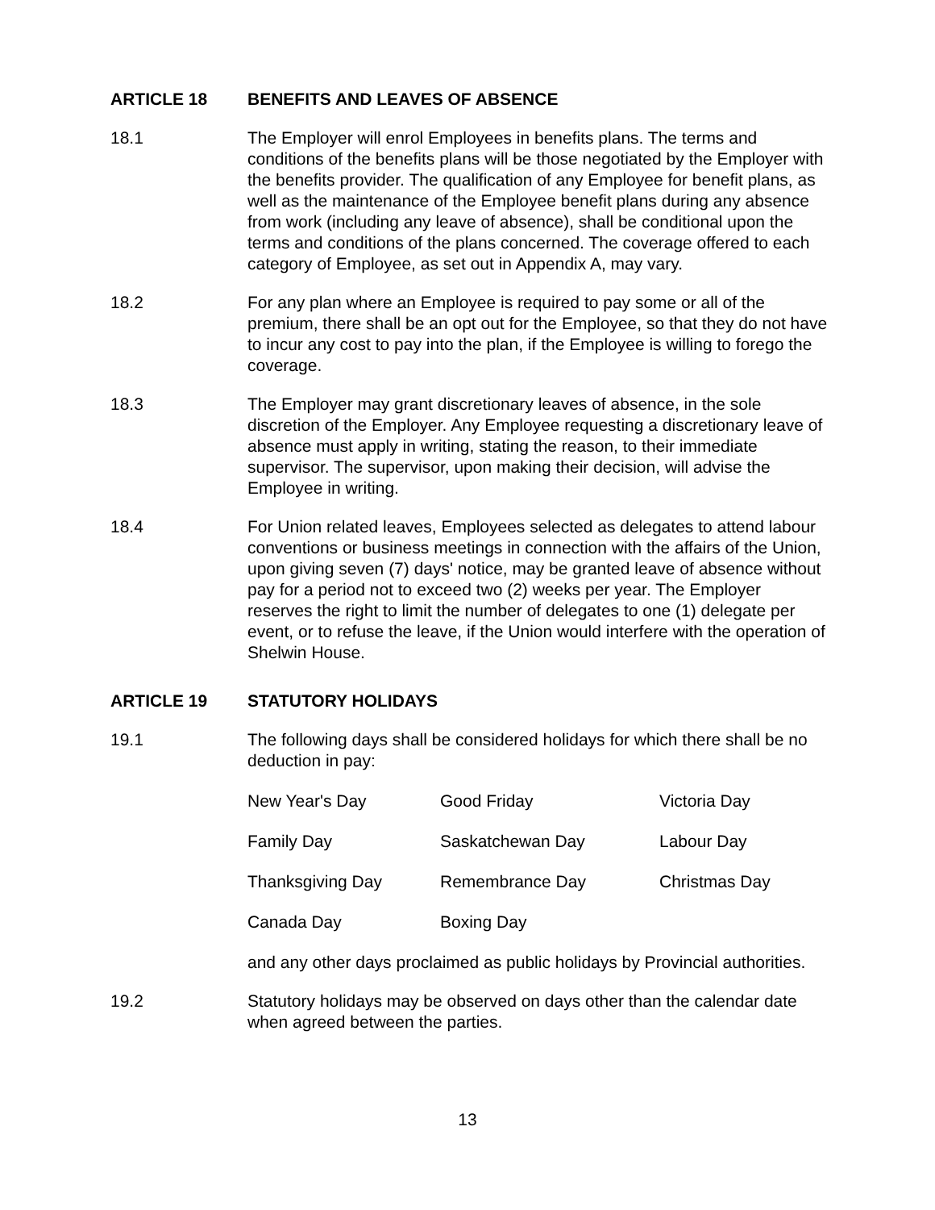ARTICLE 18 BENEFITS AND LEAVES OF ABSENCE
18.1 The Employer will enrol Employees in benefits plans. The terms and conditions of the benefits plans will be those negotiated by the Employer with the benefits provider. The qualification of any Employee for benefit plans, as well as the maintenance of the Employee benefit plans during any absence from work (including any leave of absence), shall be conditional upon the terms and conditions of the plans concerned. The coverage offered to each category of Employee, as set out in Appendix A, may vary.
18.2 For any plan where an Employee is required to pay some or all of the premium, there shall be an opt out for the Employee, so that they do not have to incur any cost to pay into the plan, if the Employee is willing to forego the coverage.
18.3 The Employer may grant discretionary leaves of absence, in the sole discretion of the Employer. Any Employee requesting a discretionary leave of absence must apply in writing, stating the reason, to their immediate supervisor. The supervisor, upon making their decision, will advise the Employee in writing.
18.4 For Union related leaves, Employees selected as delegates to attend labour conventions or business meetings in connection with the affairs of the Union, upon giving seven (7) days' notice, may be granted leave of absence without pay for a period not to exceed two (2) weeks per year. The Employer reserves the right to limit the number of delegates to one (1) delegate per event, or to refuse the leave, if the Union would interfere with the operation of Shelwin House.
ARTICLE 19 STATUTORY HOLIDAYS
19.1 The following days shall be considered holidays for which there shall be no deduction in pay:
| New Year's Day | Good Friday | Victoria Day |
| Family Day | Saskatchewan Day | Labour Day |
| Thanksgiving Day | Remembrance Day | Christmas Day |
| Canada Day | Boxing Day | |
and any other days proclaimed as public holidays by Provincial authorities.
19.2 Statutory holidays may be observed on days other than the calendar date when agreed between the parties.
13